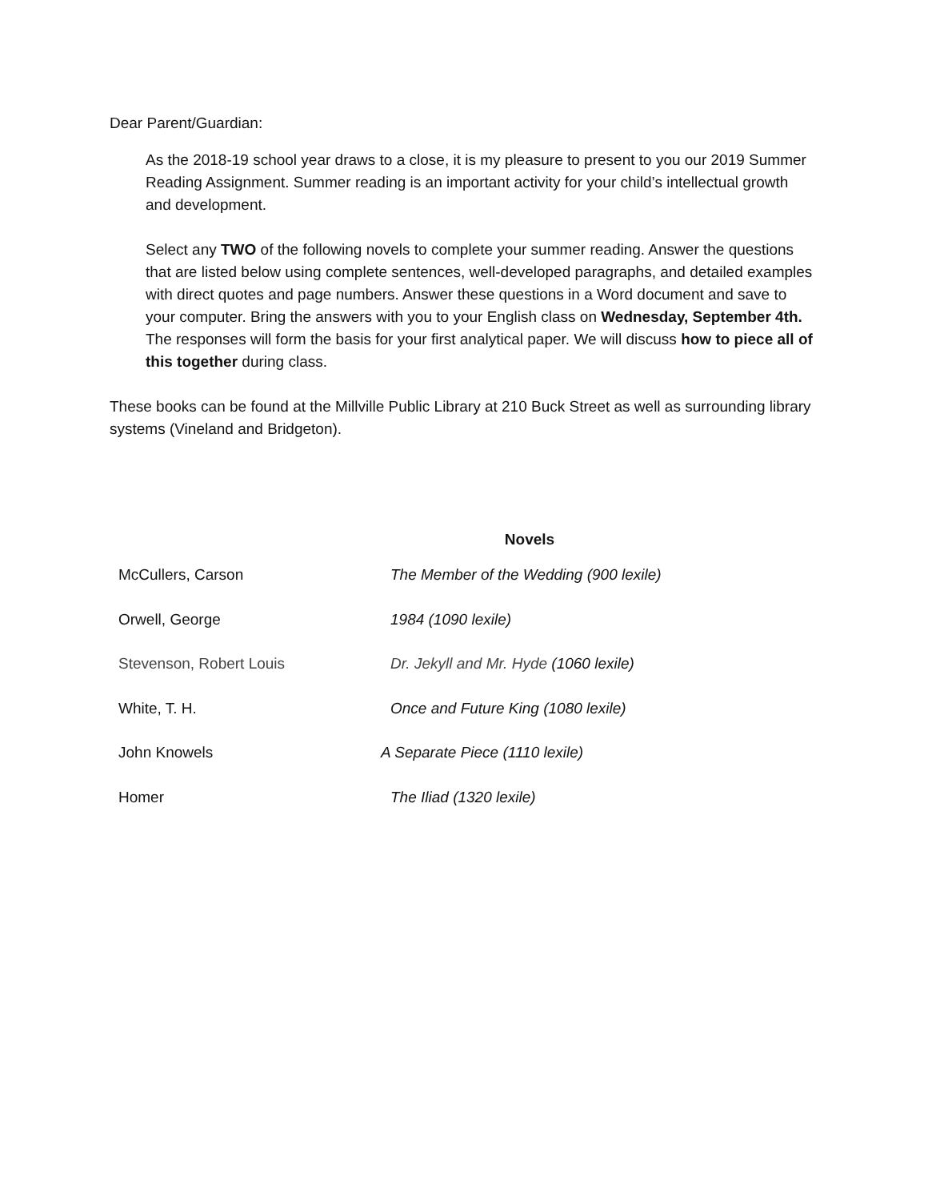Dear Parent/Guardian:
As the 2018-19 school year draws to a close, it is my pleasure to present to you our 2019 Summer Reading Assignment. Summer reading is an important activity for your child’s intellectual growth and development.
Select any TWO of the following novels to complete your summer reading. Answer the questions that are listed below using complete sentences, well-developed paragraphs, and detailed examples with direct quotes and page numbers. Answer these questions in a Word document and save to your computer. Bring the answers with you to your English class on Wednesday, September 4th. The responses will form the basis for your first analytical paper. We will discuss how to piece all of this together during class.
These books can be found at the Millville Public Library at 210 Buck Street as well as surrounding library systems (Vineland and Bridgeton).
Novels
| McCullers, Carson | The Member of the Wedding (900 lexile) |
| Orwell, George | 1984 (1090 lexile) |
| Stevenson, Robert Louis | Dr. Jekyll and Mr. Hyde (1060 lexile) |
| White, T. H. | Once and Future King (1080 lexile) |
| John Knowels | A Separate Piece (1110 lexile) |
| Homer | The Iliad (1320 lexile) |